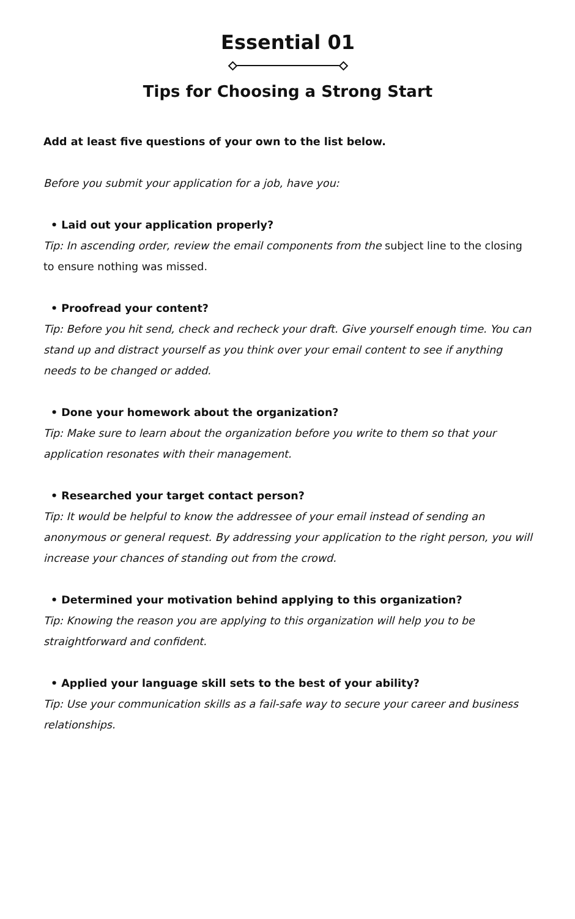Essential 01
Tips for Choosing a Strong Start
Add at least five questions of your own to the list below.
Before you submit your application for a job, have you:
• Laid out your application properly?
Tip: In ascending order, review the email components from the subject line to the closing to ensure nothing was missed.
• Proofread your content?
Tip: Before you hit send, check and recheck your draft. Give yourself enough time. You can stand up and distract yourself as you think over your email content to see if anything needs to be changed or added.
• Done your homework about the organization?
Tip: Make sure to learn about the organization before you write to them so that your application resonates with their management.
• Researched your target contact person?
Tip: It would be helpful to know the addressee of your email instead of sending an anonymous or general request. By addressing your application to the right person, you will increase your chances of standing out from the crowd.
• Determined your motivation behind applying to this organization?
Tip: Knowing the reason you are applying to this organization will help you to be straightforward and confident.
• Applied your language skill sets to the best of your ability?
Tip: Use your communication skills as a fail-safe way to secure your career and business relationships.